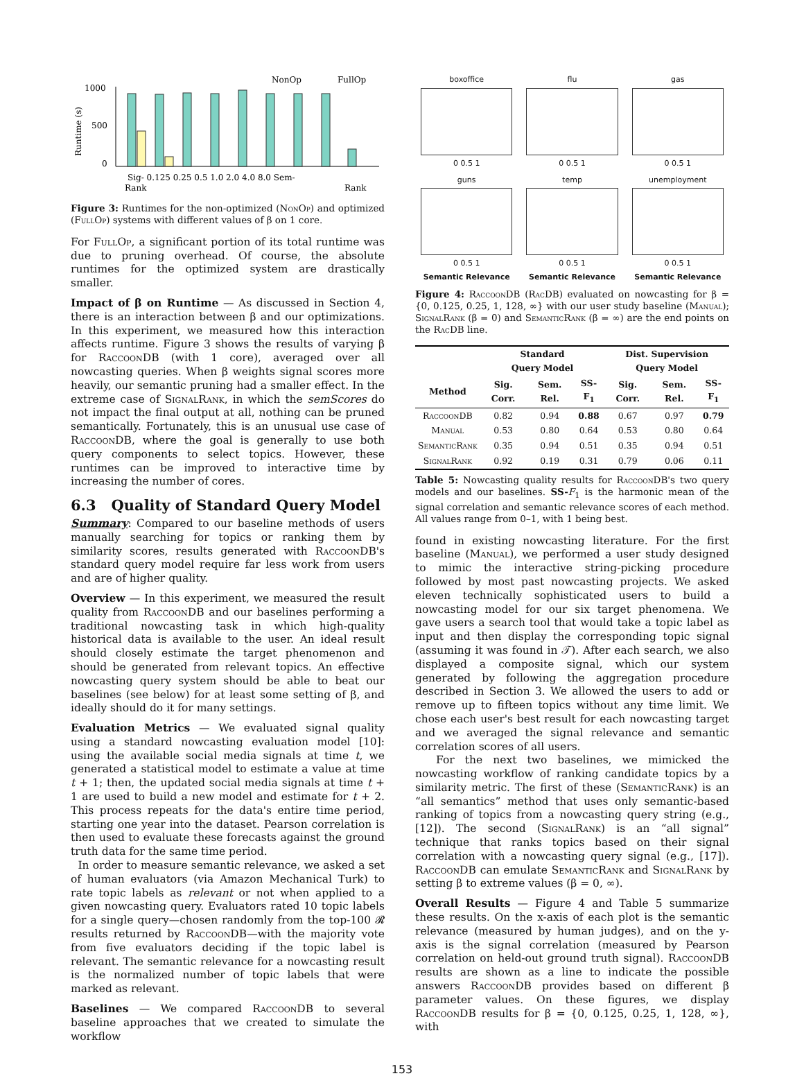NonOp
FullOp
1000
500
0
Runtime (s)
Sig- 0.125 0.25 0.5 1.0 2.0 4.0 8.0 Sem-
Rank
Rank
Figure 3: Runtimes for the non-optimized (NonOp) and optimized (FullOp) systems with different values of β on 1 core.
For FullOp, a significant portion of its total runtime was due to pruning overhead. Of course, the absolute runtimes for the optimized system are drastically smaller.
Impact of β on Runtime — As discussed in Section 4, there is an interaction between β and our optimizations. In this experiment, we measured how this interaction affects runtime. Figure 3 shows the results of varying β for RaccoonDB (with 1 core), averaged over all nowcasting queries. When β weights signal scores more heavily, our semantic pruning had a smaller effect. In the extreme case of SignalRank, in which the semScores do not impact the final output at all, nothing can be pruned semantically. Fortunately, this is an unusual use case of RaccoonDB, where the goal is generally to use both query components to select topics. However, these runtimes can be improved to interactive time by increasing the number of cores.
6.3 Quality of Standard Query Model
Summary: Compared to our baseline methods of users manually searching for topics or ranking them by similarity scores, results generated with RaccoonDB's standard query model require far less work from users and are of higher quality.
Overview — In this experiment, we measured the result quality from RaccoonDB and our baselines performing a traditional nowcasting task in which high-quality historical data is available to the user. An ideal result should closely estimate the target phenomenon and should be generated from relevant topics. An effective nowcasting query system should be able to beat our baselines (see below) for at least some setting of β, and ideally should do it for many settings.
Evaluation Metrics — We evaluated signal quality using a standard nowcasting evaluation model [10]: using the available social media signals at time t, we generated a statistical model to estimate a value at time t + 1; then, the updated social media signals at time t + 1 are used to build a new model and estimate for t + 2. This process repeats for the data's entire time period, starting one year into the dataset. Pearson correlation is then used to evaluate these forecasts against the ground truth data for the same time period.
In order to measure semantic relevance, we asked a set of human evaluators (via Amazon Mechanical Turk) to rate topic labels as relevant or not when applied to a given nowcasting query. Evaluators rated 10 topic labels for a single query—chosen randomly from the top-100 𝓡 results returned by RaccoonDB—with the majority vote from five evaluators deciding if the topic label is relevant. The semantic relevance for a nowcasting result is the normalized number of topic labels that were marked as relevant.
Baselines — We compared RaccoonDB to several baseline approaches that we created to simulate the workflow
boxoffice
0 0.5 1
flu
0 0.5 1
gas
0 0.5 1
guns
0 0.5 1
Semantic Relevance
temp
0 0.5 1
Semantic Relevance
unemployment
0 0.5 1
Semantic Relevance
Figure 4: RaccoonDB (RacDB) evaluated on nowcasting for β = {0, 0.125, 0.25, 1, 128, ∞} with our user study baseline (Manual); SignalRank (β = 0) and SemanticRank (β = ∞) are the end points on the RacDB line.
| | Standard Query Model | | | Dist. Supervision Query Model | | |
| --- | --- | --- | --- | --- | --- | --- |
| Method | Sig. Corr. | Sem. Rel. | SS-F<sub>1</sub> | Sig. Corr. | Sem. Rel. | SS-F<sub>1</sub> |
| RaccoonDB | 0.82 | 0.94 | 0.88 | 0.67 | 0.97 | 0.79 |
| Manual | 0.53 | 0.80 | 0.64 | 0.53 | 0.80 | 0.64 |
| SemanticRank | 0.35 | 0.94 | 0.51 | 0.35 | 0.94 | 0.51 |
| SignalRank | 0.92 | 0.19 | 0.31 | 0.79 | 0.06 | 0.11 |
Table 5: Nowcasting quality results for RaccoonDB's two query models and our baselines. SS-F<sub>1</sub> is the harmonic mean of the signal correlation and semantic relevance scores of each method. All values range from 0–1, with 1 being best.
found in existing nowcasting literature. For the first baseline (Manual), we performed a user study designed to mimic the interactive string-picking procedure followed by most past nowcasting projects. We asked eleven technically sophisticated users to build a nowcasting model for our six target phenomena. We gave users a search tool that would take a topic label as input and then display the corresponding topic signal (assuming it was found in 𝒯). After each search, we also displayed a composite signal, which our system generated by following the aggregation procedure described in Section 3. We allowed the users to add or remove up to fifteen topics without any time limit. We chose each user's best result for each nowcasting target and we averaged the signal relevance and semantic correlation scores of all users.
For the next two baselines, we mimicked the nowcasting workflow of ranking candidate topics by a similarity metric. The first of these (SemanticRank) is an “all semantics” method that uses only semantic-based ranking of topics from a nowcasting query string (e.g., [12]). The second (SignalRank) is an “all signal” technique that ranks topics based on their signal correlation with a nowcasting query signal (e.g., [17]). RaccoonDB can emulate SemanticRank and SignalRank by setting β to extreme values (β = 0, ∞).
Overall Results — Figure 4 and Table 5 summarize these results. On the x-axis of each plot is the semantic relevance (measured by human judges), and on the y-axis is the signal correlation (measured by Pearson correlation on held-out ground truth signal). RaccoonDB results are shown as a line to indicate the possible answers RaccoonDB provides based on different β parameter values. On these figures, we display RaccoonDB results for β = {0, 0.125, 0.25, 1, 128, ∞}, with
153